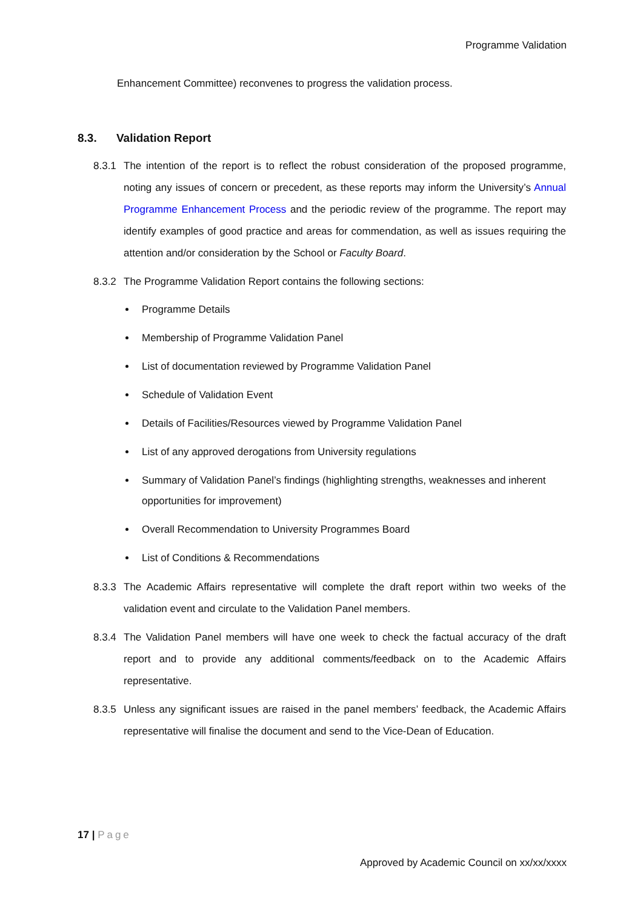Programme Validation
Enhancement Committee) reconvenes to progress the validation process.
8.3. Validation Report
8.3.1
The intention of the report is to reflect the robust consideration of the proposed programme, noting any issues of concern or precedent, as these reports may inform the University’s Annual Programme Enhancement Process and the periodic review of the programme. The report may identify examples of good practice and areas for commendation, as well as issues requiring the attention and/or consideration by the School or Faculty Board.
8.3.2
The Programme Validation Report contains the following sections:
Programme Details
Membership of Programme Validation Panel
List of documentation reviewed by Programme Validation Panel
Schedule of Validation Event
Details of Facilities/Resources viewed by Programme Validation Panel
List of any approved derogations from University regulations
Summary of Validation Panel’s findings (highlighting strengths, weaknesses and inherent opportunities for improvement)
Overall Recommendation to University Programmes Board
List of Conditions & Recommendations
8.3.3
The Academic Affairs representative will complete the draft report within two weeks of the validation event and circulate to the Validation Panel members.
8.3.4
The Validation Panel members will have one week to check the factual accuracy of the draft report and to provide any additional comments/feedback on to the Academic Affairs representative.
8.3.5
Unless any significant issues are raised in the panel members’ feedback, the Academic Affairs representative will finalise the document and send to the Vice-Dean of Education.
17 | Page
Approved by Academic Council on xx/xx/xxxx